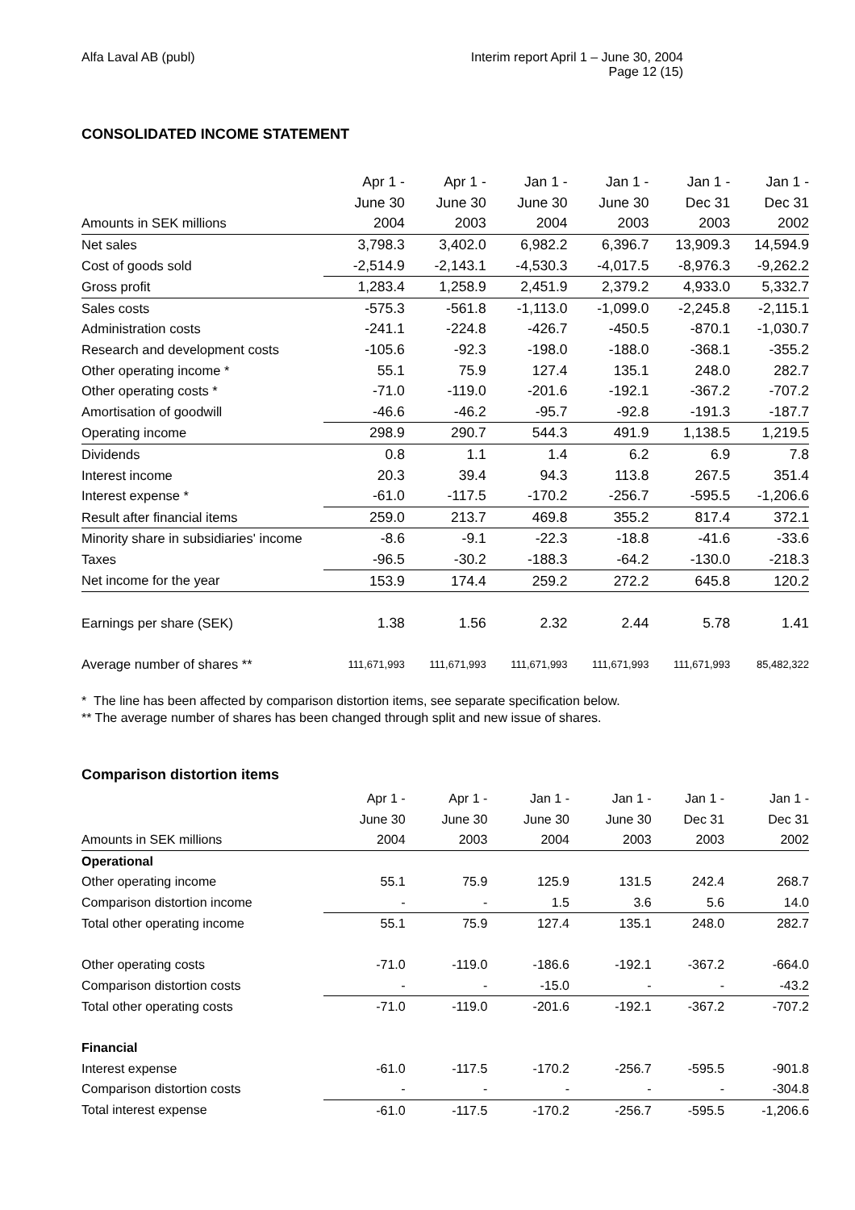Alfa Laval AB (publ) Interim report April 1 – June 30, 2004
Page 12 (15)
CONSOLIDATED INCOME STATEMENT
| | Apr 1 - | Apr 1 - | Jan 1 - | Jan 1 - | Jan 1 - | Jan 1 - |
| --- | --- | --- | --- | --- | --- | --- |
| | June 30 | June 30 | June 30 | June 30 | Dec 31 | Dec 31 |
| Amounts in SEK millions | 2004 | 2003 | 2004 | 2003 | 2003 | 2002 |
| Net sales | 3,798.3 | 3,402.0 | 6,982.2 | 6,396.7 | 13,909.3 | 14,594.9 |
| Cost of goods sold | -2,514.9 | -2,143.1 | -4,530.3 | -4,017.5 | -8,976.3 | -9,262.2 |
| Gross profit | 1,283.4 | 1,258.9 | 2,451.9 | 2,379.2 | 4,933.0 | 5,332.7 |
| Sales costs | -575.3 | -561.8 | -1,113.0 | -1,099.0 | -2,245.8 | -2,115.1 |
| Administration costs | -241.1 | -224.8 | -426.7 | -450.5 | -870.1 | -1,030.7 |
| Research and development costs | -105.6 | -92.3 | -198.0 | -188.0 | -368.1 | -355.2 |
| Other operating income * | 55.1 | 75.9 | 127.4 | 135.1 | 248.0 | 282.7 |
| Other operating costs * | -71.0 | -119.0 | -201.6 | -192.1 | -367.2 | -707.2 |
| Amortisation of goodwill | -46.6 | -46.2 | -95.7 | -92.8 | -191.3 | -187.7 |
| Operating income | 298.9 | 290.7 | 544.3 | 491.9 | 1,138.5 | 1,219.5 |
| Dividends | 0.8 | 1.1 | 1.4 | 6.2 | 6.9 | 7.8 |
| Interest income | 20.3 | 39.4 | 94.3 | 113.8 | 267.5 | 351.4 |
| Interest expense * | -61.0 | -117.5 | -170.2 | -256.7 | -595.5 | -1,206.6 |
| Result after financial items | 259.0 | 213.7 | 469.8 | 355.2 | 817.4 | 372.1 |
| Minority share in subsidiaries' income | -8.6 | -9.1 | -22.3 | -18.8 | -41.6 | -33.6 |
| Taxes | -96.5 | -30.2 | -188.3 | -64.2 | -130.0 | -218.3 |
| Net income for the year | 153.9 | 174.4 | 259.2 | 272.2 | 645.8 | 120.2 |
| Earnings per share (SEK) | 1.38 | 1.56 | 2.32 | 2.44 | 5.78 | 1.41 |
| Average number of shares ** | 111,671,993 | 111,671,993 | 111,671,993 | 111,671,993 | 111,671,993 | 85,482,322 |
* The line has been affected by comparison distortion items, see separate specification below.
** The average number of shares has been changed through split and new issue of shares.
Comparison distortion items
| | Apr 1 - | Apr 1 - | Jan 1 - | Jan 1 - | Jan 1 - | Jan 1 - |
| | June 30 | June 30 | June 30 | June 30 | Dec 31 | Dec 31 |
| Amounts in SEK millions | 2004 | 2003 | 2004 | 2003 | 2003 | 2002 |
| Operational | | | | | | |
| Other operating income | 55.1 | 75.9 | 125.9 | 131.5 | 242.4 | 268.7 |
| Comparison distortion income | - | - | 1.5 | 3.6 | 5.6 | 14.0 |
| Total other operating income | 55.1 | 75.9 | 127.4 | 135.1 | 248.0 | 282.7 |
| Other operating costs | -71.0 | -119.0 | -186.6 | -192.1 | -367.2 | -664.0 |
| Comparison distortion costs | - | - | -15.0 | - | - | -43.2 |
| Total other operating costs | -71.0 | -119.0 | -201.6 | -192.1 | -367.2 | -707.2 |
| Financial | | | | | | |
| Interest expense | -61.0 | -117.5 | -170.2 | -256.7 | -595.5 | -901.8 |
| Comparison distortion costs | - | - | - | - | - | -304.8 |
| Total interest expense | -61.0 | -117.5 | -170.2 | -256.7 | -595.5 | -1,206.6 |